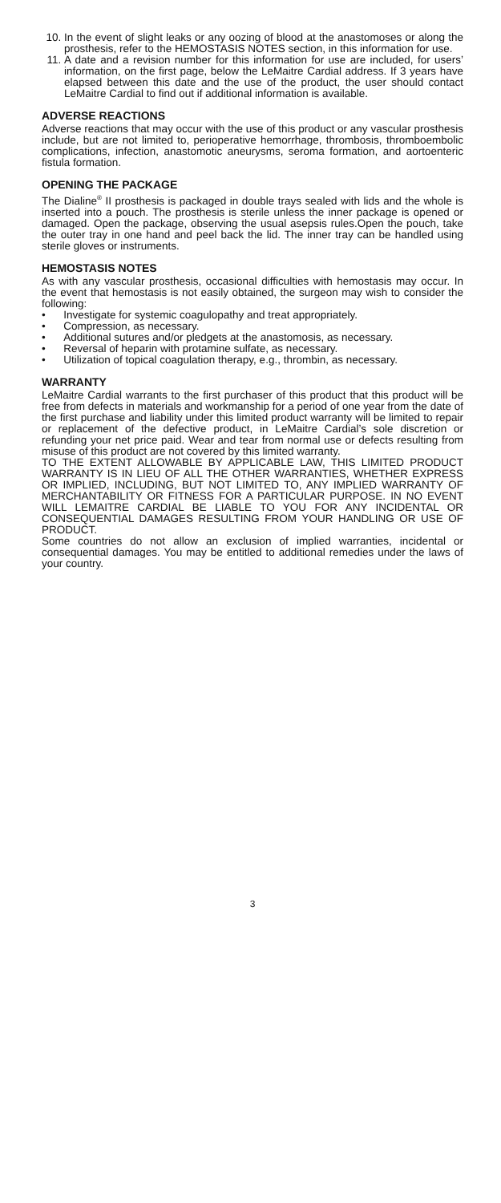10. In the event of slight leaks or any oozing of blood at the anastomoses or along the prosthesis, refer to the HEMOSTASIS NOTES section, in this information for use.
11. A date and a revision number for this information for use are included, for users’ information, on the first page, below the LeMaitre Cardial address. If 3 years have elapsed between this date and the use of the product, the user should contact LeMaitre Cardial to find out if additional information is available.
ADVERSE REACTIONS
Adverse reactions that may occur with the use of this product or any vascular prosthesis include, but are not limited to, perioperative hemorrhage, thrombosis, thromboembolic complications, infection, anastomotic aneurysms, seroma formation, and aortoenteric fistula formation.
OPENING THE PACKAGE
The Dialine<sup>®</sup> II prosthesis is packaged in double trays sealed with lids and the whole is inserted into a pouch. The prosthesis is sterile unless the inner package is opened or damaged. Open the package, observing the usual asepsis rules.Open the pouch, take the outer tray in one hand and peel back the lid. The inner tray can be handled using sterile gloves or instruments.
HEMOSTASIS NOTES
As with any vascular prosthesis, occasional difficulties with hemostasis may occur. In the event that hemostasis is not easily obtained, the surgeon may wish to consider the following:
• Investigate for systemic coagulopathy and treat appropriately.
• Compression, as necessary.
• Additional sutures and/or pledgets at the anastomosis, as necessary.
• Reversal of heparin with protamine sulfate, as necessary.
• Utilization of topical coagulation therapy, e.g., thrombin, as necessary.
WARRANTY
LeMaitre Cardial warrants to the first purchaser of this product that this product will be free from defects in materials and workmanship for a period of one year from the date of the first purchase and liability under this limited product warranty will be limited to repair or replacement of the defective product, in LeMaitre Cardial’s sole discretion or refunding your net price paid. Wear and tear from normal use or defects resulting from misuse of this product are not covered by this limited warranty.
TO THE EXTENT ALLOWABLE BY APPLICABLE LAW, THIS LIMITED PRODUCT WARRANTY IS IN LIEU OF ALL THE OTHER WARRANTIES, WHETHER EXPRESS OR IMPLIED, INCLUDING, BUT NOT LIMITED TO, ANY IMPLIED WARRANTY OF MERCHANTABILITY OR FITNESS FOR A PARTICULAR PURPOSE. IN NO EVENT WILL LEMAITRE CARDIAL BE LIABLE TO YOU FOR ANY INCIDENTAL OR CONSEQUENTIAL DAMAGES RESULTING FROM YOUR HANDLING OR USE OF PRODUCT.
Some countries do not allow an exclusion of implied warranties, incidental or consequential damages. You may be entitled to additional remedies under the laws of your country.
3